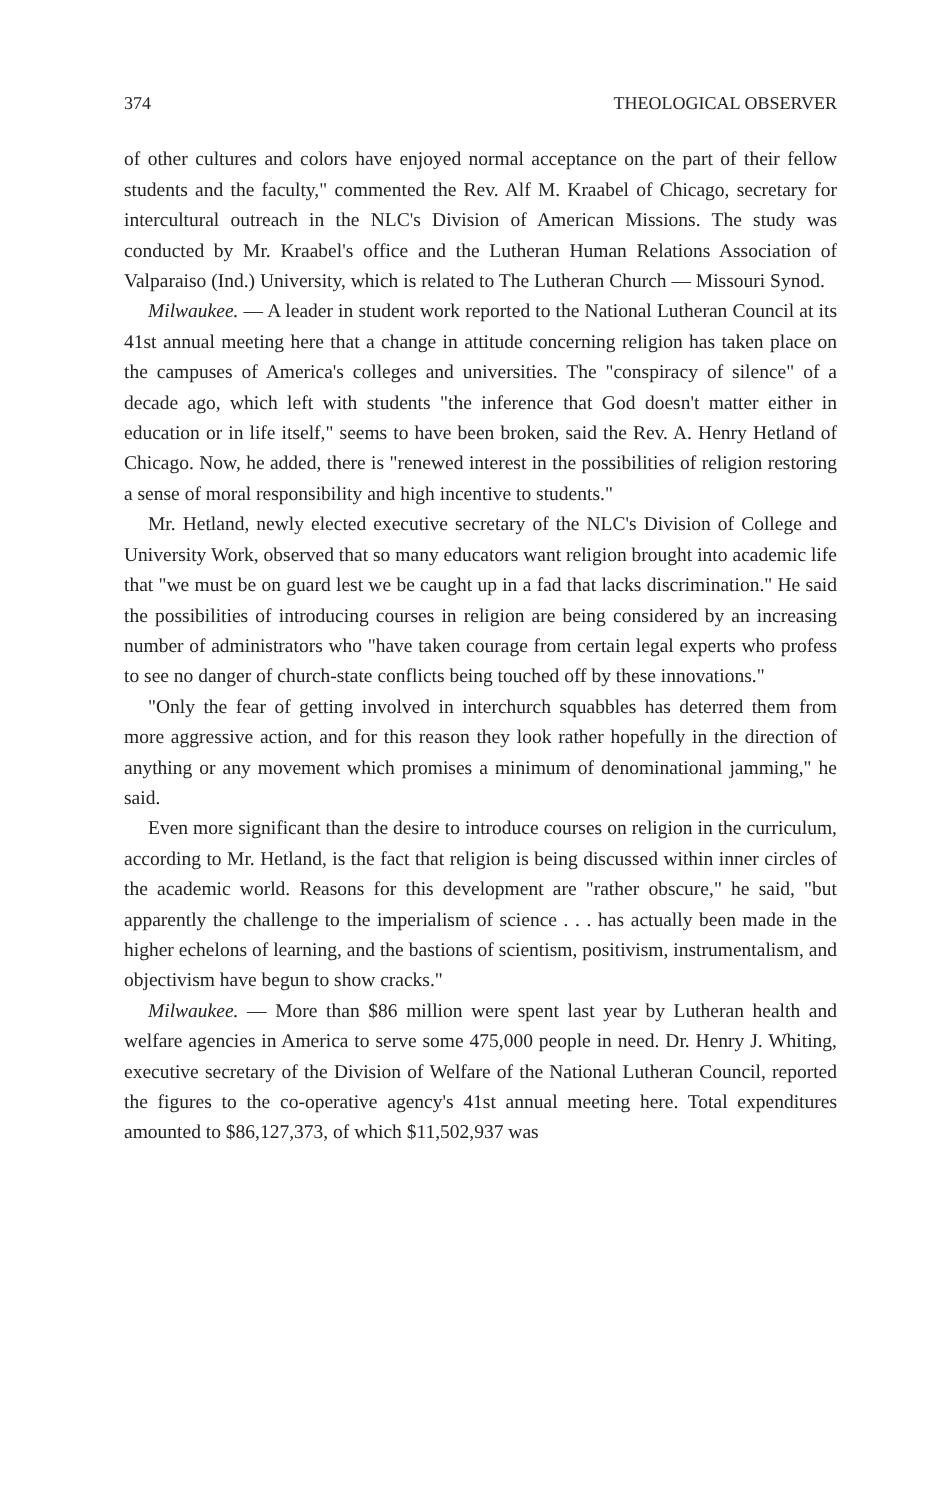374 THEOLOGICAL OBSERVER
of other cultures and colors have enjoyed normal acceptance on the part of their fellow students and the faculty," commented the Rev. Alf M. Kraabel of Chicago, secretary for intercultural outreach in the NLC's Division of American Missions. The study was conducted by Mr. Kraabel's office and the Lutheran Human Relations Association of Valparaiso (Ind.) University, which is related to The Lutheran Church — Missouri Synod.
Milwaukee. — A leader in student work reported to the National Lutheran Council at its 41st annual meeting here that a change in attitude concerning religion has taken place on the campuses of America's colleges and universities. The "conspiracy of silence" of a decade ago, which left with students "the inference that God doesn't matter either in education or in life itself," seems to have been broken, said the Rev. A. Henry Hetland of Chicago. Now, he added, there is "renewed interest in the possibilities of religion restoring a sense of moral responsibility and high incentive to students."
Mr. Hetland, newly elected executive secretary of the NLC's Division of College and University Work, observed that so many educators want religion brought into academic life that "we must be on guard lest we be caught up in a fad that lacks discrimination." He said the possibilities of introducing courses in religion are being considered by an increasing number of administrators who "have taken courage from certain legal experts who profess to see no danger of church-state conflicts being touched off by these innovations."
"Only the fear of getting involved in interchurch squabbles has deterred them from more aggressive action, and for this reason they look rather hopefully in the direction of anything or any movement which promises a minimum of denominational jamming," he said.
Even more significant than the desire to introduce courses on religion in the curriculum, according to Mr. Hetland, is the fact that religion is being discussed within inner circles of the academic world. Reasons for this development are "rather obscure," he said, "but apparently the challenge to the imperialism of science . . . has actually been made in the higher echelons of learning, and the bastions of scientism, positivism, instrumentalism, and objectivism have begun to show cracks."
Milwaukee. — More than $86 million were spent last year by Lutheran health and welfare agencies in America to serve some 475,000 people in need. Dr. Henry J. Whiting, executive secretary of the Division of Welfare of the National Lutheran Council, reported the figures to the co-operative agency's 41st annual meeting here. Total expenditures amounted to $86,127,373, of which $11,502,937 was